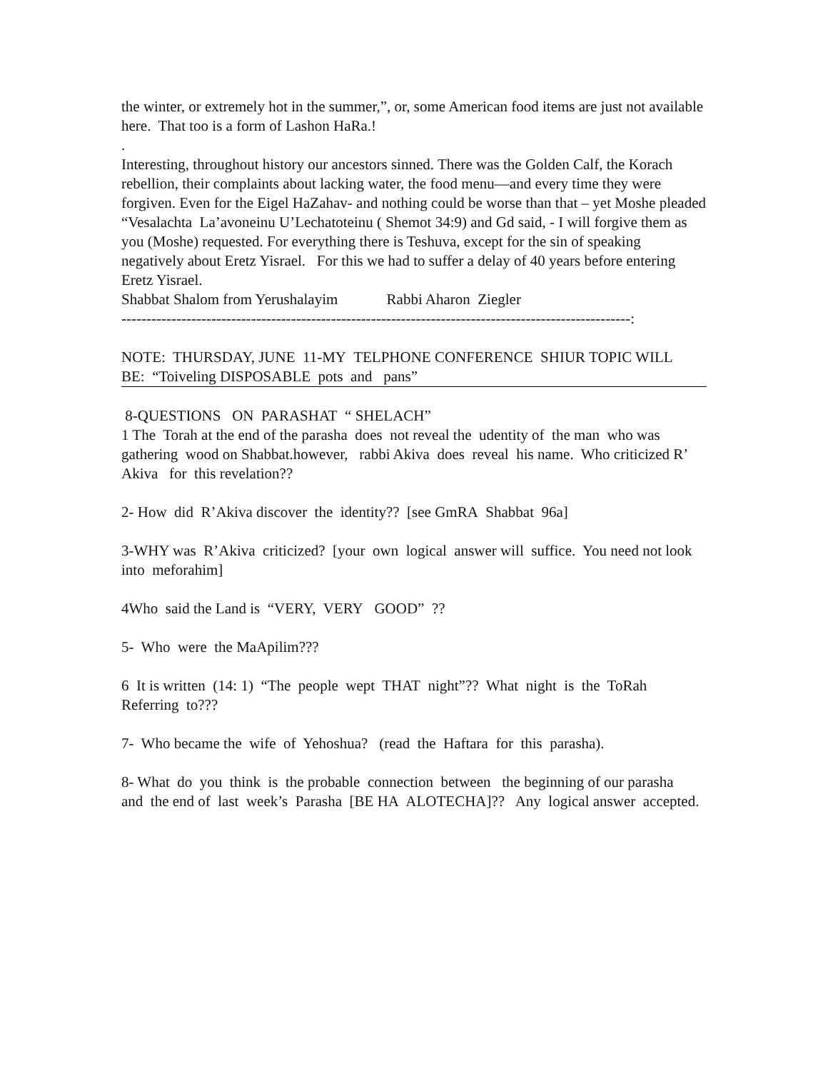the winter, or extremely hot in the summer,”, or, some American food items are just not available here. That too is a form of Lashon HaRa.!
.
Interesting, throughout history our ancestors sinned. There was the Golden Calf, the Korach rebellion, their complaints about lacking water, the food menu—and every time they were forgiven. Even for the Eigel HaZahav- and nothing could be worse than that – yet Moshe pleaded “Vesalachta La’avoneinu U’Lechatoteinu ( Shemot 34:9) and Gd said, - I will forgive them as you (Moshe) requested. For everything there is Teshuva, except for the sin of speaking negatively about Eretz Yisrael. For this we had to suffer a delay of 40 years before entering Eretz Yisrael.
Shabbat Shalom from Yerushalayim Rabbi Aharon Ziegler
------------------------------------------------------------------------------------------------------:
NOTE: THURSDAY, JUNE 11-MY TELPHONE CONFERENCE SHIUR TOPIC WILL BE: “Toiveling DISPOSABLE pots and pans”
8-QUESTIONS ON PARASHAT “ SHELACH”
1 The Torah at the end of the parasha does not reveal the udentity of the man who was gathering wood on Shabbat.however, rabbi Akiva does reveal his name. Who criticized R’ Akiva for this revelation??
2- How did R’Akiva discover the identity?? [see GmRA Shabbat 96a]
3-WHY was R’Akiva criticized? [your own logical answer will suffice. You need not look into meforahim]
4Who said the Land is “VERY, VERY GOOD” ??
5- Who were the MaApilim???
6 It is written (14: 1) “The people wept THAT night”?? What night is the ToRah Referring to???
7- Who became the wife of Yehoshua? (read the Haftara for this parasha).
8- What do you think is the probable connection between the beginning of our parasha and the end of last week’s Parasha [BE HA ALOTECHA]?? Any logical answer accepted.